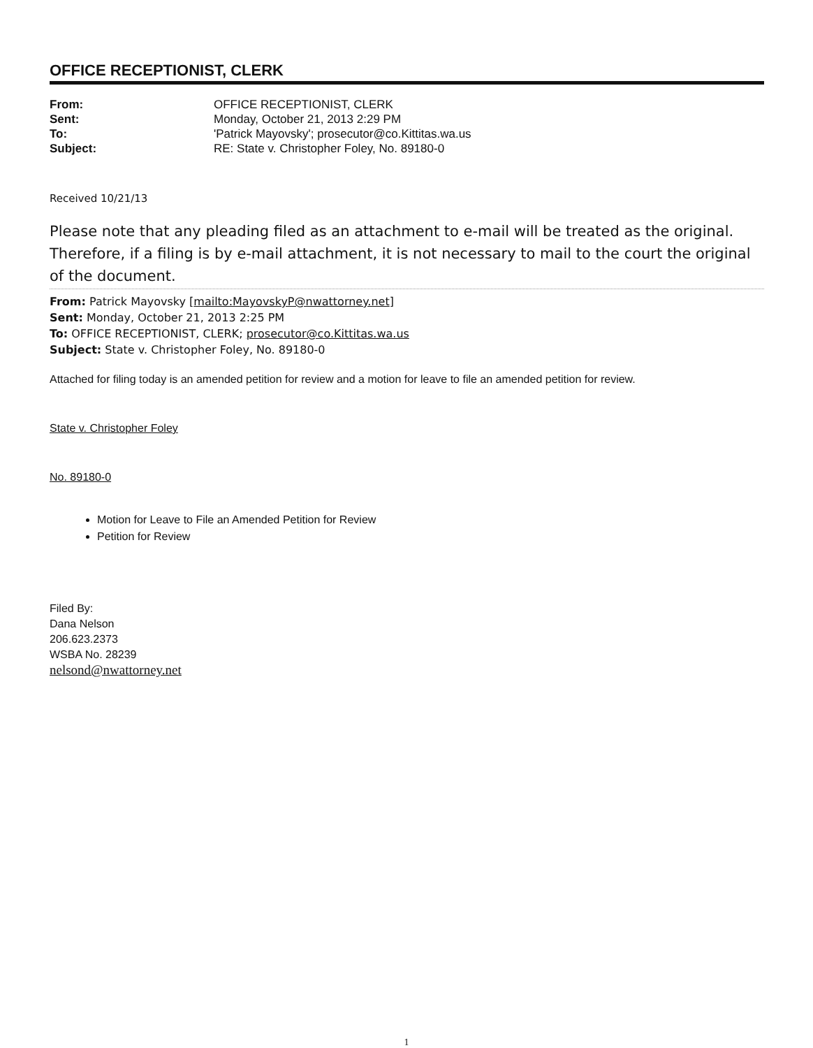OFFICE RECEPTIONIST, CLERK
| From: | OFFICE RECEPTIONIST, CLERK |
| Sent: | Monday, October 21, 2013 2:29 PM |
| To: | 'Patrick Mayovsky'; prosecutor@co.Kittitas.wa.us |
| Subject: | RE: State v. Christopher Foley, No. 89180-0 |
Received 10/21/13
Please note that any pleading filed as an attachment to e-mail will be treated as the original. Therefore, if a filing is by e-mail attachment, it is not necessary to mail to the court the original of the document.
From: Patrick Mayovsky [mailto:MayovskyP@nwattorney.net]
Sent: Monday, October 21, 2013 2:25 PM
To: OFFICE RECEPTIONIST, CLERK; prosecutor@co.Kittitas.wa.us
Subject: State v. Christopher Foley, No. 89180-0
Attached for filing today is an amended petition for review and a motion for leave to file an amended petition for review.
State v. Christopher Foley
No. 89180-0
Motion for Leave to File an Amended Petition for Review
Petition for Review
Filed By:
Dana Nelson
206.623.2373
WSBA No. 28239
nelsond@nwattorney.net
1